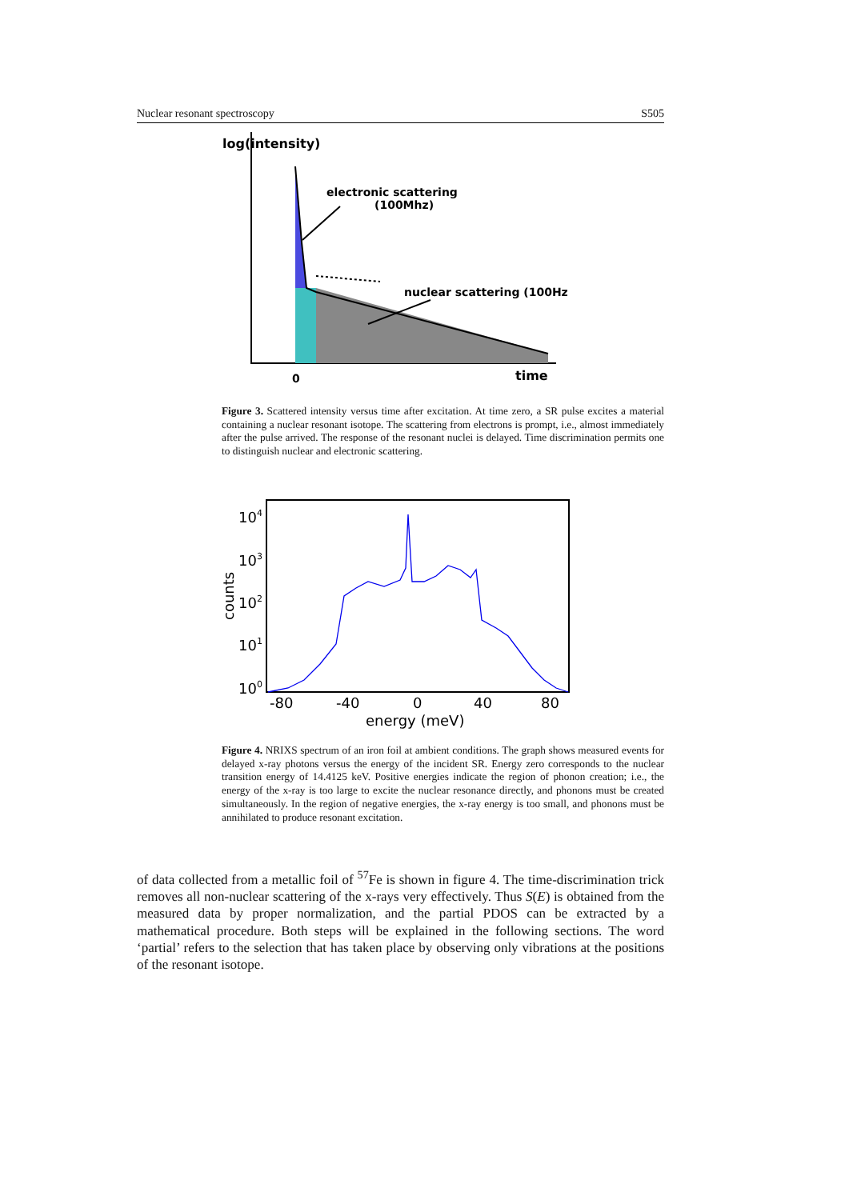Nuclear resonant spectroscopy S505
log(intensity)
electronic scattering
(100Mhz)
nuclear scattering (100Hz)
0
time
Figure 3. Scattered intensity versus time after excitation. At time zero, a SR pulse excites a material containing a nuclear resonant isotope. The scattering from electrons is prompt, i.e., almost immediately after the pulse arrived. The response of the resonant nuclei is delayed. Time discrimination permits one to distinguish nuclear and electronic scattering.
104
103
102
101
100
counts
-80
-40
0
40
80
energy (meV)
Figure 4. NRIXS spectrum of an iron foil at ambient conditions. The graph shows measured events for delayed x-ray photons versus the energy of the incident SR. Energy zero corresponds to the nuclear transition energy of 14.4125 keV. Positive energies indicate the region of phonon creation; i.e., the energy of the x-ray is too large to excite the nuclear resonance directly, and phonons must be created simultaneously. In the region of negative energies, the x-ray energy is too small, and phonons must be annihilated to produce resonant excitation.
of data collected from a metallic foil of <sup>57</sup>Fe is shown in figure 4. The time-discrimination trick removes all non-nuclear scattering of the x-rays very effectively. Thus S(E) is obtained from the measured data by proper normalization, and the partial PDOS can be extracted by a mathematical procedure. Both steps will be explained in the following sections. The word ‘partial’ refers to the selection that has taken place by observing only vibrations at the positions of the resonant isotope.